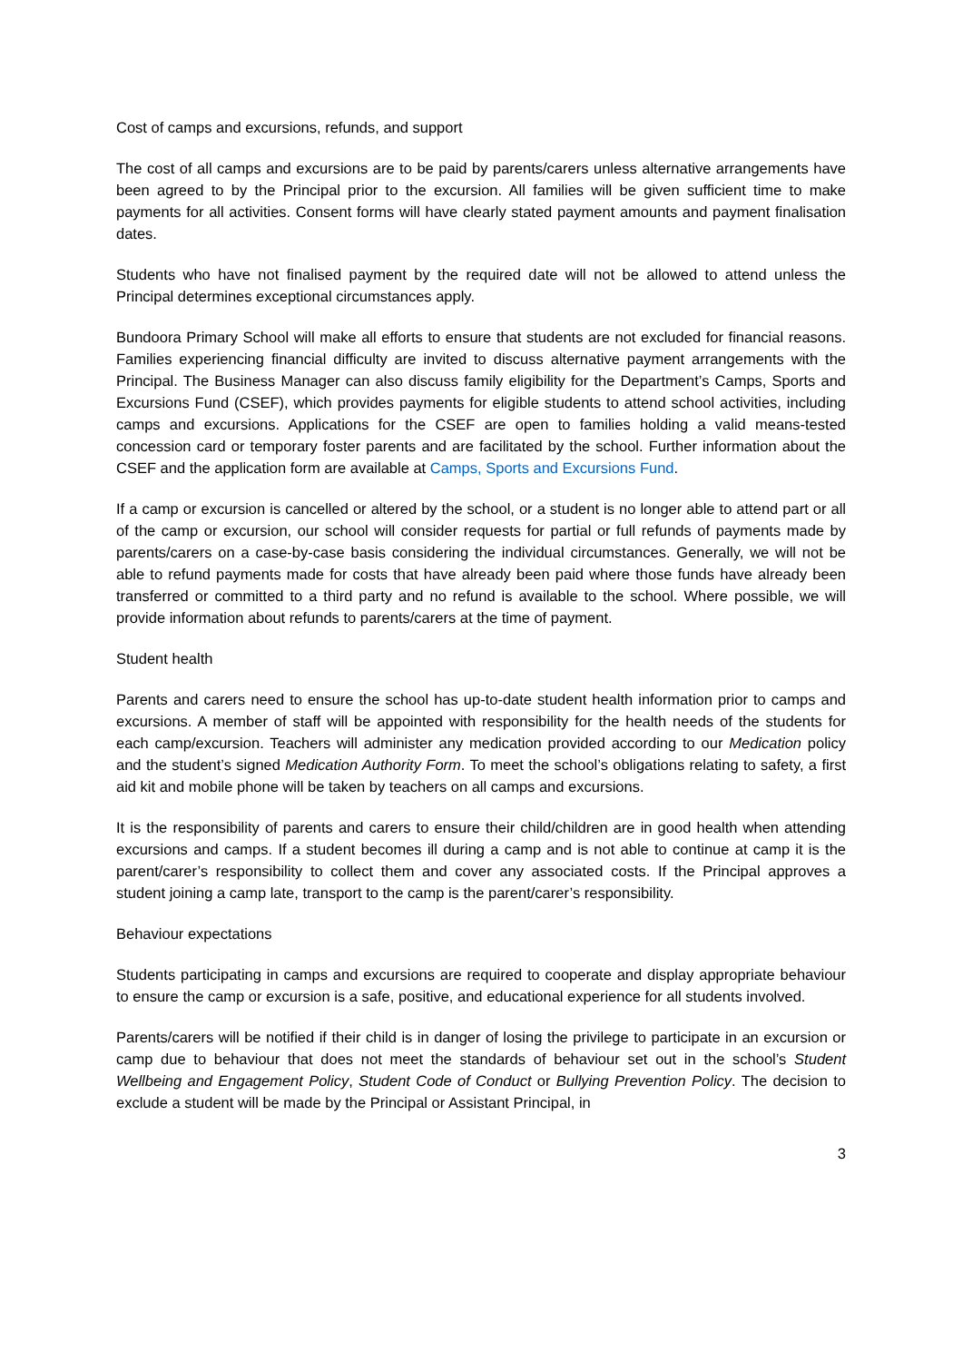Cost of camps and excursions, refunds, and support
The cost of all camps and excursions are to be paid by parents/carers unless alternative arrangements have been agreed to by the Principal prior to the excursion. All families will be given sufficient time to make payments for all activities. Consent forms will have clearly stated payment amounts and payment finalisation dates.
Students who have not finalised payment by the required date will not be allowed to attend unless the Principal determines exceptional circumstances apply.
Bundoora Primary School will make all efforts to ensure that students are not excluded for financial reasons. Families experiencing financial difficulty are invited to discuss alternative payment arrangements with the Principal. The Business Manager can also discuss family eligibility for the Department’s Camps, Sports and Excursions Fund (CSEF), which provides payments for eligible students to attend school activities, including camps and excursions. Applications for the CSEF are open to families holding a valid means-tested concession card or temporary foster parents and are facilitated by the school. Further information about the CSEF and the application form are available at Camps, Sports and Excursions Fund.
If a camp or excursion is cancelled or altered by the school, or a student is no longer able to attend part or all of the camp or excursion, our school will consider requests for partial or full refunds of payments made by parents/carers on a case-by-case basis considering the individual circumstances. Generally, we will not be able to refund payments made for costs that have already been paid where those funds have already been transferred or committed to a third party and no refund is available to the school. Where possible, we will provide information about refunds to parents/carers at the time of payment.
Student health
Parents and carers need to ensure the school has up-to-date student health information prior to camps and excursions. A member of staff will be appointed with responsibility for the health needs of the students for each camp/excursion. Teachers will administer any medication provided according to our Medication policy and the student’s signed Medication Authority Form. To meet the school’s obligations relating to safety, a first aid kit and mobile phone will be taken by teachers on all camps and excursions.
It is the responsibility of parents and carers to ensure their child/children are in good health when attending excursions and camps. If a student becomes ill during a camp and is not able to continue at camp it is the parent/carer’s responsibility to collect them and cover any associated costs. If the Principal approves a student joining a camp late, transport to the camp is the parent/carer’s responsibility.
Behaviour expectations
Students participating in camps and excursions are required to cooperate and display appropriate behaviour to ensure the camp or excursion is a safe, positive, and educational experience for all students involved.
Parents/carers will be notified if their child is in danger of losing the privilege to participate in an excursion or camp due to behaviour that does not meet the standards of behaviour set out in the school’s Student Wellbeing and Engagement Policy, Student Code of Conduct or Bullying Prevention Policy. The decision to exclude a student will be made by the Principal or Assistant Principal, in
3